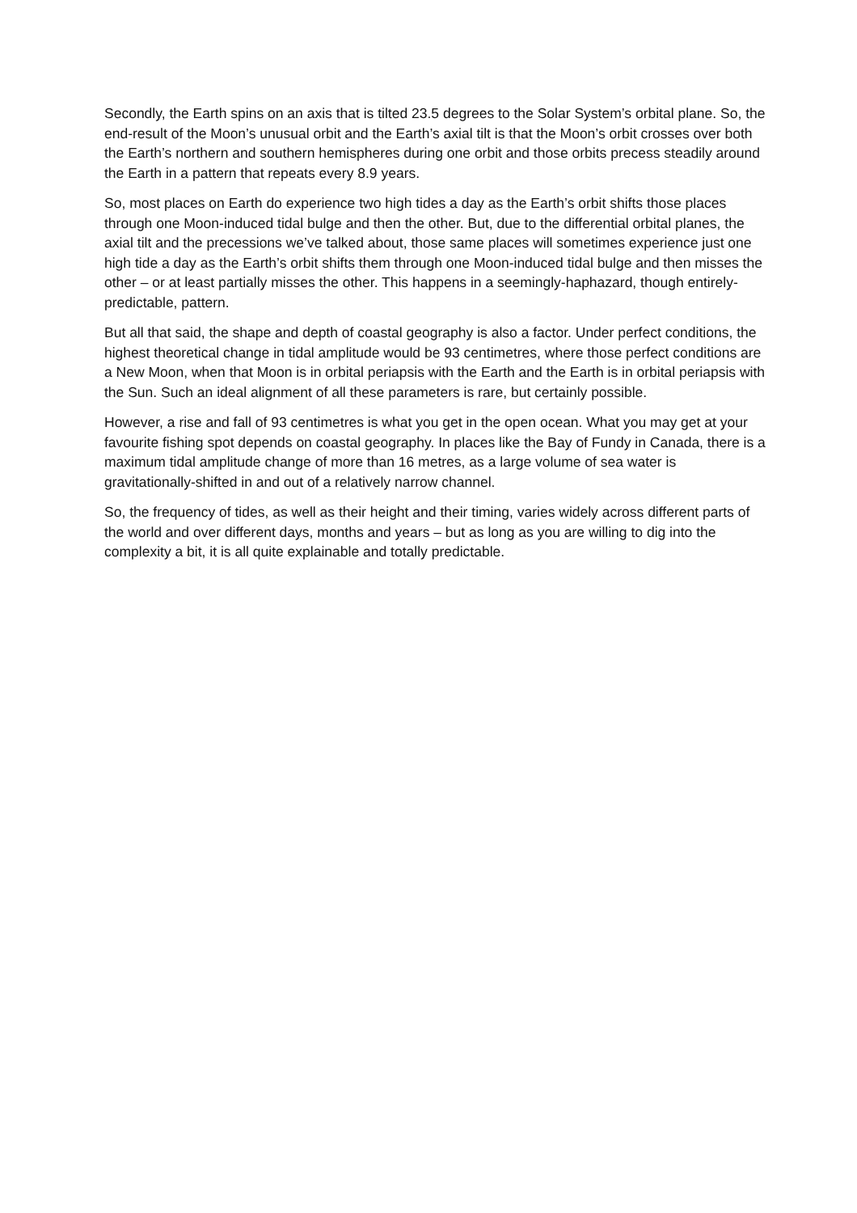Secondly, the Earth spins on an axis that is tilted 23.5 degrees to the Solar System’s orbital plane. So, the end-result of the Moon’s unusual orbit and the Earth’s axial tilt is that the Moon’s orbit crosses over both the Earth’s northern and southern hemispheres during one orbit and those orbits precess steadily around the Earth in a pattern that repeats every 8.9 years.
So, most places on Earth do experience two high tides a day as the Earth’s orbit shifts those places through one Moon-induced tidal bulge and then the other. But, due to the differential orbital planes, the axial tilt and the precessions we’ve talked about, those same places will sometimes experience just one high tide a day as the Earth’s orbit shifts them through one Moon-induced tidal bulge and then misses the other – or at least partially misses the other. This happens in a seemingly-haphazard, though entirely-predictable, pattern.
But all that said, the shape and depth of coastal geography is also a factor. Under perfect conditions, the highest theoretical change in tidal amplitude would be 93 centimetres, where those perfect conditions are a New Moon, when that Moon is in orbital periapsis with the Earth and the Earth is in orbital periapsis with the Sun. Such an ideal alignment of all these parameters is rare, but certainly possible.
However, a rise and fall of 93 centimetres is what you get in the open ocean. What you may get at your favourite fishing spot depends on coastal geography. In places like the Bay of Fundy in Canada, there is a maximum tidal amplitude change of more than 16 metres, as a large volume of sea water is gravitationally-shifted in and out of a relatively narrow channel.
So, the frequency of tides, as well as their height and their timing, varies widely across different parts of the world and over different days, months and years – but as long as you are willing to dig into the complexity a bit, it is all quite explainable and totally predictable.